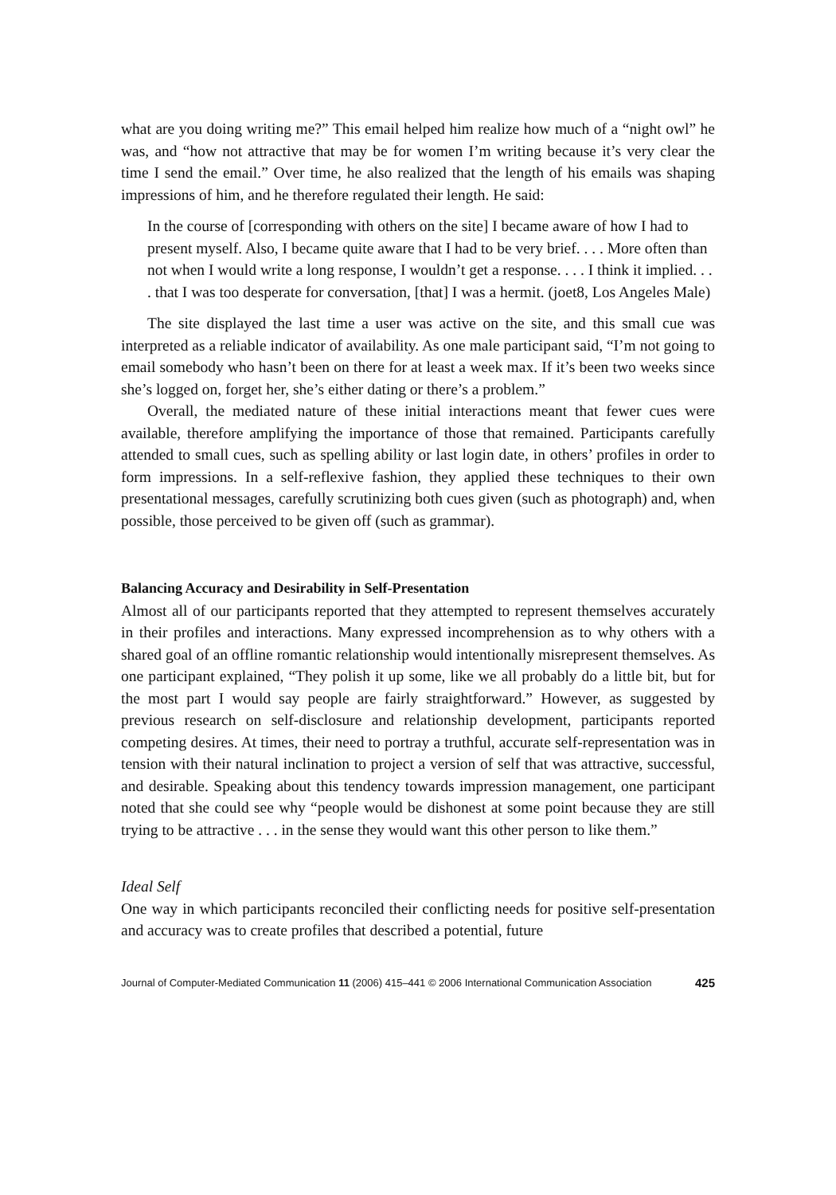what are you doing writing me?” This email helped him realize how much of a “night owl” he was, and “how not attractive that may be for women I’m writing because it’s very clear the time I send the email.” Over time, he also realized that the length of his emails was shaping impressions of him, and he therefore regulated their length. He said:
In the course of [corresponding with others on the site] I became aware of how I had to present myself. Also, I became quite aware that I had to be very brief. . . . More often than not when I would write a long response, I wouldn’t get a response. . . . I think it implied. . . . that I was too desperate for conversation, [that] I was a hermit. (joet8, Los Angeles Male)
The site displayed the last time a user was active on the site, and this small cue was interpreted as a reliable indicator of availability. As one male participant said, “I’m not going to email somebody who hasn’t been on there for at least a week max. If it’s been two weeks since she’s logged on, forget her, she’s either dating or there’s a problem.”
Overall, the mediated nature of these initial interactions meant that fewer cues were available, therefore amplifying the importance of those that remained. Participants carefully attended to small cues, such as spelling ability or last login date, in others’ profiles in order to form impressions. In a self-reflexive fashion, they applied these techniques to their own presentational messages, carefully scrutinizing both cues given (such as photograph) and, when possible, those perceived to be given off (such as grammar).
Balancing Accuracy and Desirability in Self-Presentation
Almost all of our participants reported that they attempted to represent themselves accurately in their profiles and interactions. Many expressed incomprehension as to why others with a shared goal of an offline romantic relationship would intentionally misrepresent themselves. As one participant explained, “They polish it up some, like we all probably do a little bit, but for the most part I would say people are fairly straightforward.” However, as suggested by previous research on self-disclosure and relationship development, participants reported competing desires. At times, their need to portray a truthful, accurate self-representation was in tension with their natural inclination to project a version of self that was attractive, successful, and desirable. Speaking about this tendency towards impression management, one participant noted that she could see why “people would be dishonest at some point because they are still trying to be attractive . . . in the sense they would want this other person to like them.”
Ideal Self
One way in which participants reconciled their conflicting needs for positive self-presentation and accuracy was to create profiles that described a potential, future
Journal of Computer-Mediated Communication 11 (2006) 415–441 © 2006 International Communication Association 425